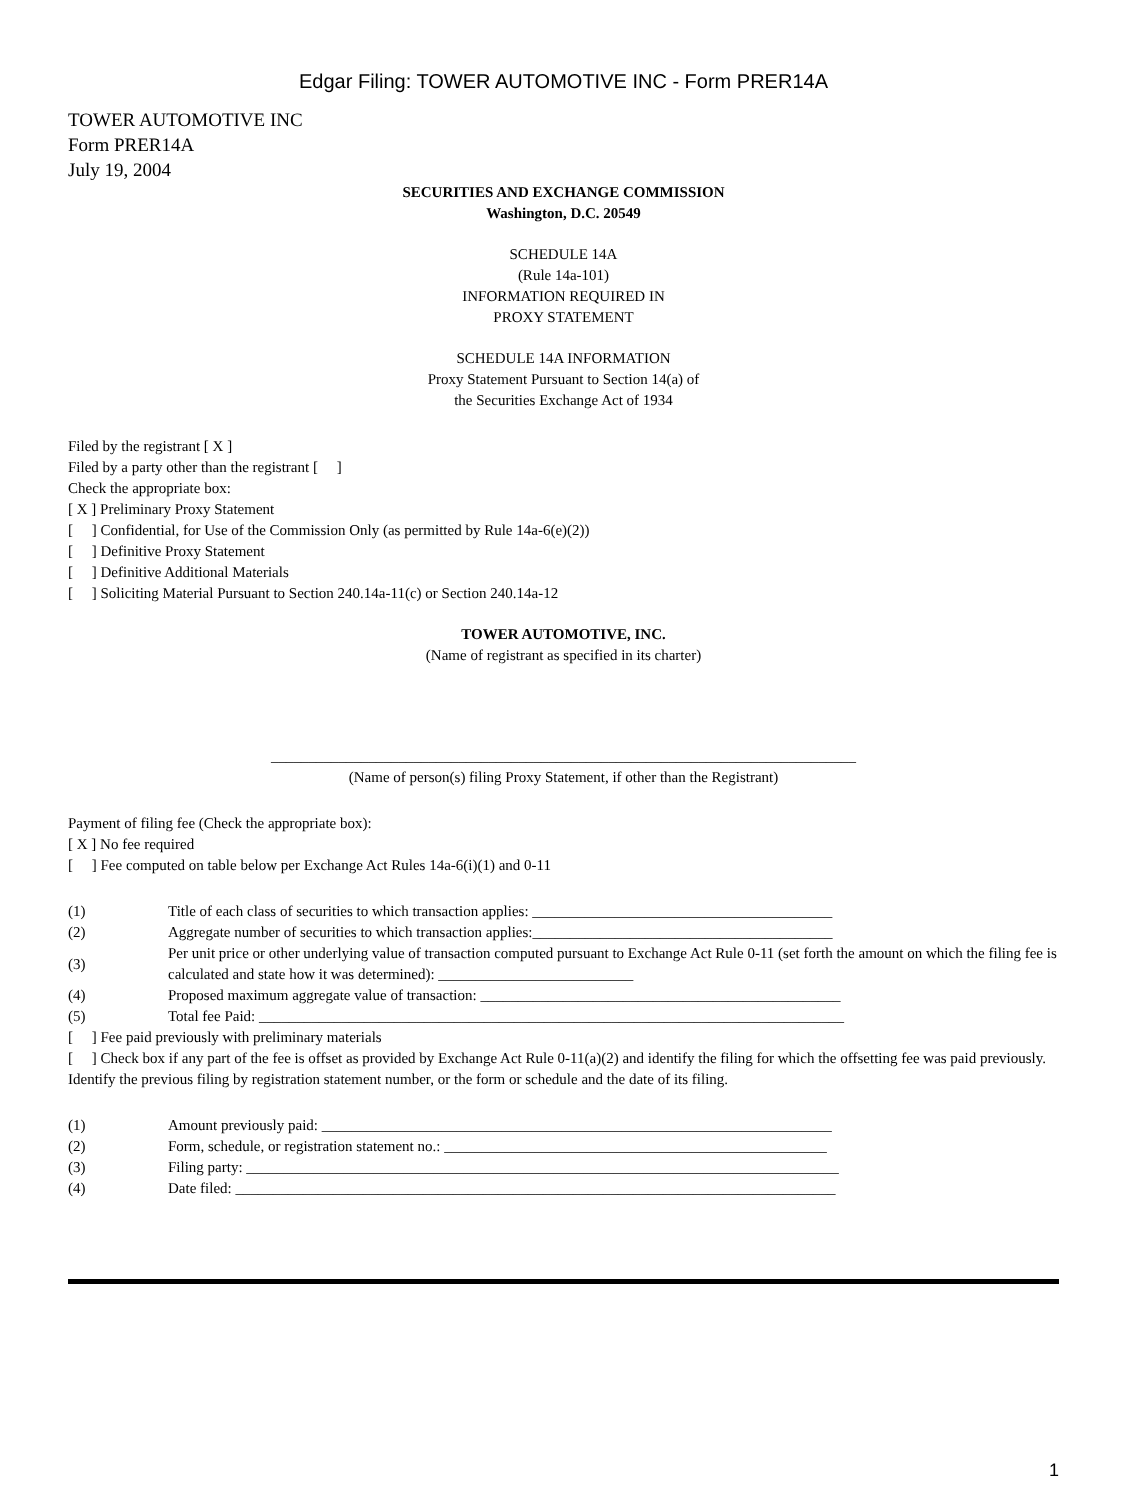Edgar Filing: TOWER AUTOMOTIVE INC - Form PRER14A
TOWER AUTOMOTIVE INC
Form PRER14A
July 19, 2004
SECURITIES AND EXCHANGE COMMISSION
Washington, D.C. 20549
SCHEDULE 14A
(Rule 14a-101)
INFORMATION REQUIRED IN
PROXY STATEMENT
SCHEDULE 14A INFORMATION
Proxy Statement Pursuant to Section 14(a) of
the Securities Exchange Act of 1934
Filed by the registrant [ X ]
Filed by a party other than the registrant [ ]
Check the appropriate box:
[ X ] Preliminary Proxy Statement
[ ] Confidential, for Use of the Commission Only (as permitted by Rule 14a-6(e)(2))
[ ] Definitive Proxy Statement
[ ] Definitive Additional Materials
[ ] Soliciting Material Pursuant to Section 240.14a-11(c) or Section 240.14a-12
TOWER AUTOMOTIVE, INC.
(Name of registrant as specified in its charter)
______________________________________________________________________________
(Name of person(s) filing Proxy Statement, if other than the Registrant)
Payment of filing fee (Check the appropriate box):
[ X ] No fee required
[ ] Fee computed on table below per Exchange Act Rules 14a-6(i)(1) and 0-11
| (1) | Title of each class of securities to which transaction applies: ________________________________________ |
| (2) | Aggregate number of securities to which transaction applies:________________________________________ |
| (3) | Per unit price or other underlying value of transaction computed pursuant to Exchange Act Rule 0-11 (set forth the amount on which the filing fee is calculated and state how it was determined): __________________________ |
| (4) | Proposed maximum aggregate value of transaction: ________________________________________________ |
| (5) | Total fee Paid: ______________________________________________________________________________ |
[ ] Fee paid previously with preliminary materials
[ ] Check box if any part of the fee is offset as provided by Exchange Act Rule 0-11(a)(2) and identify the filing for which the offsetting fee was paid previously. Identify the previous filing by registration statement number, or the form or schedule and the date of its filing.
| (1) | Amount previously paid: ____________________________________________________________________ |
| (2) | Form, schedule, or registration statement no.: ___________________________________________________ |
| (3) | Filing party: _______________________________________________________________________________ |
| (4) | Date filed: ________________________________________________________________________________ |
1